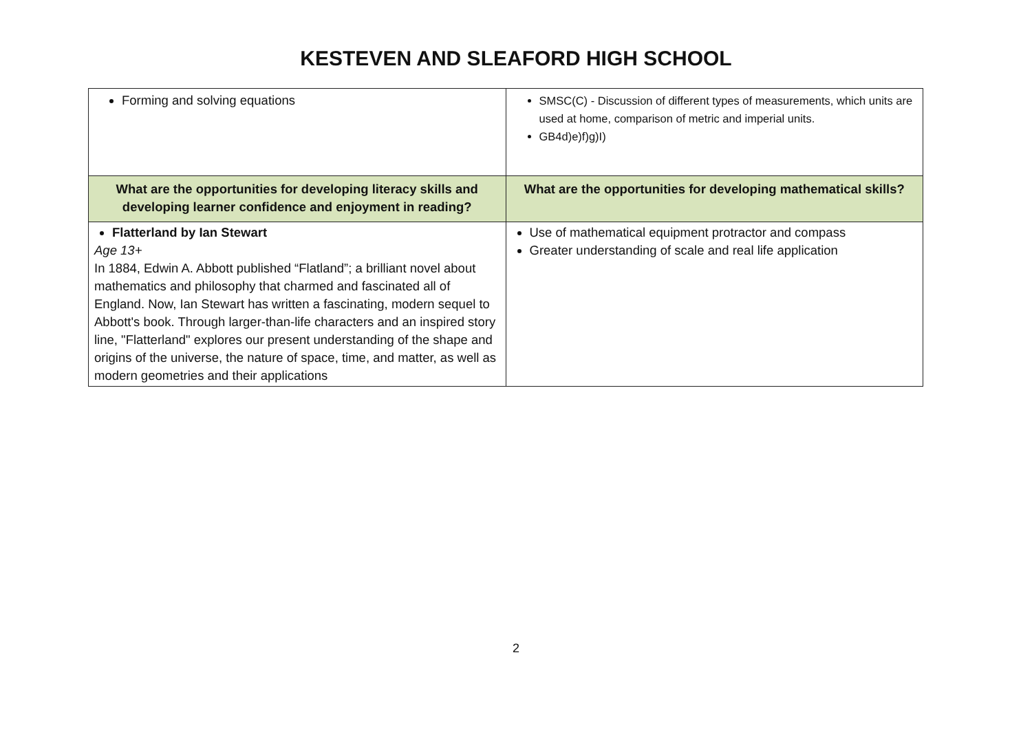KESTEVEN AND SLEAFORD HIGH SCHOOL
| Forming and solving equations | SMSC(C) - Discussion of different types of measurements, which units are used at home, comparison of metric and imperial units. GB4d)e)f)g)I) |
| What are the opportunities for developing literacy skills and developing learner confidence and enjoyment in reading? | What are the opportunities for developing mathematical skills? |
| Flatterland by Ian Stewart Age 13+ In 1884, Edwin A. Abbott published “Flatland”; a brilliant novel about mathematics and philosophy that charmed and fascinated all of England. Now, Ian Stewart has written a fascinating, modern sequel to Abbott's book. Through larger-than-life characters and an inspired story line, "Flatterland" explores our present understanding of the shape and origins of the universe, the nature of space, time, and matter, as well as modern geometries and their applications | Use of mathematical equipment protractor and compass Greater understanding of scale and real life application |
2